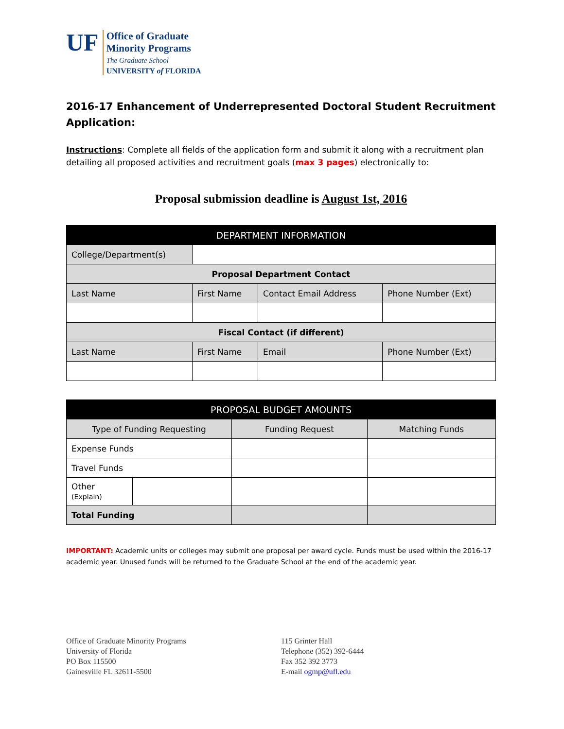UF
Office of Graduate
Minority Programs
The Graduate School
UNIVERSITY of FLORIDA
2016-17 Enhancement of Underrepresented Doctoral Student Recruitment Application:
Instructions: Complete all fields of the application form and submit it along with a recruitment plan detailing all proposed activities and recruitment goals (max 3 pages) electronically to:
Proposal submission deadline is August 1st, 2016
| DEPARTMENT INFORMATION | | | |
| --- | --- | --- | --- |
| College/Department(s) | | | |
| Proposal Department Contact | | | |
| Last Name | First Name | Contact Email Address | Phone Number (Ext) |
| Fiscal Contact (if different) | | | |
| Last Name | First Name | Email | Phone Number (Ext) |
| PROPOSAL BUDGET AMOUNTS | | | |
| --- | --- | --- | --- |
| Type of Funding Requesting | | Funding Request | Matching Funds |
| Expense Funds | | | |
| Travel Funds | | | |
| Other (Explain) | | | |
| Total Funding | | | |
IMPORTANT: Academic units or colleges may submit one proposal per award cycle. Funds must be used within the 2016-17 academic year. Unused funds will be returned to the Graduate School at the end of the academic year.
Office of Graduate Minority Programs
University of Florida
PO Box 115500
Gainesville FL 32611-5500
115 Grinter Hall
Telephone (352) 392-6444
Fax 352 392 3773
E-mail ogmp@ufl.edu